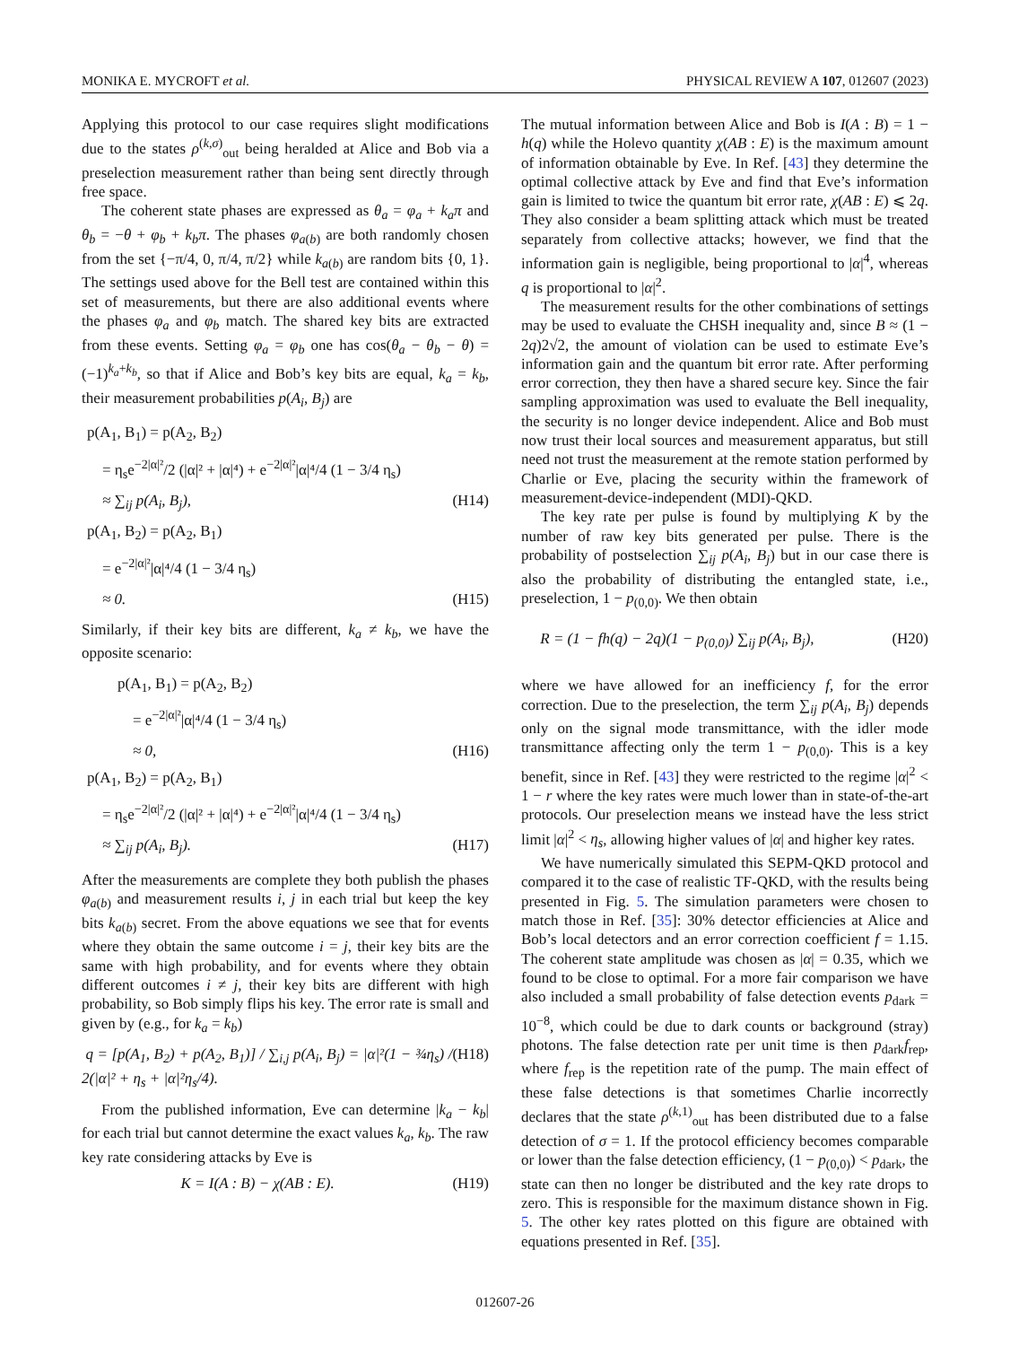MONIKA E. MYCROFT et al. PHYSICAL REVIEW A 107, 012607 (2023)
Applying this protocol to our case requires slight modifications due to the states ρ<sup>(k,σ)</sup><sub>out</sub> being heralded at Alice and Bob via a preselection measurement rather than being sent directly through free space.
The coherent state phases are expressed as θ<sub>a</sub> = φ<sub>a</sub> + k<sub>a</sub>π and θ<sub>b</sub> = −θ + φ<sub>b</sub> + k<sub>b</sub>π. The phases φ<sub>a(b)</sub> are both randomly chosen from the set {−π/4, 0, π/4, π/2} while k<sub>a(b)</sub> are random bits {0, 1}. The settings used above for the Bell test are contained within this set of measurements, but there are also additional events where the phases φ<sub>a</sub> and φ<sub>b</sub> match. The shared key bits are extracted from these events. Setting φ<sub>a</sub> = φ<sub>b</sub> one has cos(θ<sub>a</sub> − θ<sub>b</sub> − θ) = (−1)<sup>k<sub>a</sub>+k<sub>b</sub></sup>, so that if Alice and Bob’s key bits are equal, k<sub>a</sub> = k<sub>b</sub>, their measurement probabilities p(A<sub>i</sub>, B<sub>j</sub>) are
p(A<sub>1</sub>, B<sub>1</sub>) = p(A<sub>2</sub>, B<sub>2</sub>)
= η<sub>s</sub>e<sup>−2|α|²</sup>/2 (|α|² + |α|⁴) + e<sup>−2|α|²</sup>|α|⁴/4 (1 − 3/4 η<sub>s</sub>)
≈ ∑<sub>ij</sub> p(A<sub>i</sub>, B<sub>j</sub>), (H14)
p(A<sub>1</sub>, B<sub>2</sub>) = p(A<sub>2</sub>, B<sub>1</sub>)
= e<sup>−2|α|²</sup>|α|⁴/4 (1 − 3/4 η<sub>s</sub>)
≈ 0. (H15)
Similarly, if their key bits are different, k<sub>a</sub> ≠ k<sub>b</sub>, we have the opposite scenario:
p(A<sub>1</sub>, B<sub>1</sub>) = p(A<sub>2</sub>, B<sub>2</sub>)
= e<sup>−2|α|²</sup>|α|⁴/4 (1 − 3/4 η<sub>s</sub>)
≈ 0, (H16)
p(A<sub>1</sub>, B<sub>2</sub>) = p(A<sub>2</sub>, B<sub>1</sub>)
= η<sub>s</sub>e<sup>−2|α|²</sup>/2 (|α|² + |α|⁴) + e<sup>−2|α|²</sup>|α|⁴/4 (1 − 3/4 η<sub>s</sub>)
≈ ∑<sub>ij</sub> p(A<sub>i</sub>, B<sub>j</sub>). (H17)
After the measurements are complete they both publish the phases φ<sub>a(b)</sub> and measurement results i, j in each trial but keep the key bits k<sub>a(b)</sub> secret. From the above equations we see that for events where they obtain the same outcome i = j, their key bits are the same with high probability, and for events where they obtain different outcomes i ≠ j, their key bits are different with high probability, so Bob simply flips his key. The error rate is small and given by (e.g., for k<sub>a</sub> = k<sub>b</sub>)
q = [p(A<sub>1</sub>, B<sub>2</sub>) + p(A<sub>2</sub>, B<sub>1</sub>)] / ∑<sub>i,j</sub> p(A<sub>i</sub>, B<sub>j</sub>) = |α|²(1 − ¾η<sub>s</sub>) / 2(|α|² + η<sub>s</sub> + |α|²η<sub>s</sub>/4). (H18)
From the published information, Eve can determine |k<sub>a</sub> − k<sub>b</sub>| for each trial but cannot determine the exact values k<sub>a</sub>, k<sub>b</sub>. The raw key rate considering attacks by Eve is
K = I(A : B) − χ(AB : E). (H19)
The mutual information between Alice and Bob is I(A : B) = 1 − h(q) while the Holevo quantity χ(AB : E) is the maximum amount of information obtainable by Eve. In Ref. [43] they determine the optimal collective attack by Eve and find that Eve’s information gain is limited to twice the quantum bit error rate, χ(AB : E) ⩽ 2q. They also consider a beam splitting attack which must be treated separately from collective attacks; however, we find that the information gain is negligible, being proportional to |α|<sup>4</sup>, whereas q is proportional to |α|<sup>2</sup>.
The measurement results for the other combinations of settings may be used to evaluate the CHSH inequality and, since B ≈ (1 − 2q)2√2, the amount of violation can be used to estimate Eve’s information gain and the quantum bit error rate. After performing error correction, they then have a shared secure key. Since the fair sampling approximation was used to evaluate the Bell inequality, the security is no longer device independent. Alice and Bob must now trust their local sources and measurement apparatus, but still need not trust the measurement at the remote station performed by Charlie or Eve, placing the security within the framework of measurement-device-independent (MDI)-QKD.
The key rate per pulse is found by multiplying K by the number of raw key bits generated per pulse. There is the probability of postselection ∑<sub>ij</sub> p(A<sub>i</sub>, B<sub>j</sub>) but in our case there is also the probability of distributing the entangled state, i.e., preselection, 1 − p<sub>(0,0)</sub>. We then obtain
R = (1 − fh(q) − 2q)(1 − p<sub>(0,0)</sub>) ∑<sub>ij</sub> p(A<sub>i</sub>, B<sub>j</sub>), (H20)
where we have allowed for an inefficiency f, for the error correction. Due to the preselection, the term ∑<sub>ij</sub> p(A<sub>i</sub>, B<sub>j</sub>) depends only on the signal mode transmittance, with the idler mode transmittance affecting only the term 1 − p<sub>(0,0)</sub>. This is a key benefit, since in Ref. [43] they were restricted to the regime |α|<sup>2</sup> < 1 − r where the key rates were much lower than in state-of-the-art protocols. Our preselection means we instead have the less strict limit |α|<sup>2</sup> < η<sub>s</sub>, allowing higher values of |α| and higher key rates.
We have numerically simulated this SEPM-QKD protocol and compared it to the case of realistic TF-QKD, with the results being presented in Fig. 5. The simulation parameters were chosen to match those in Ref. [35]: 30% detector efficiencies at Alice and Bob’s local detectors and an error correction coefficient f = 1.15. The coherent state amplitude was chosen as |α| = 0.35, which we found to be close to optimal. For a more fair comparison we have also included a small probability of false detection events p<sub>dark</sub> = 10<sup>−8</sup>, which could be due to dark counts or background (stray) photons. The false detection rate per unit time is then p<sub>dark</sub>f<sub>rep</sub>, where f<sub>rep</sub> is the repetition rate of the pump. The main effect of these false detections is that sometimes Charlie incorrectly declares that the state ρ<sup>(k,1)</sup><sub>out</sub> has been distributed due to a false detection of σ = 1. If the protocol efficiency becomes comparable or lower than the false detection efficiency, (1 − p<sub>(0,0)</sub>) < p<sub>dark</sub>, the state can then no longer be distributed and the key rate drops to zero. This is responsible for the maximum distance shown in Fig. 5. The other key rates plotted on this figure are obtained with equations presented in Ref. [35].
012607-26